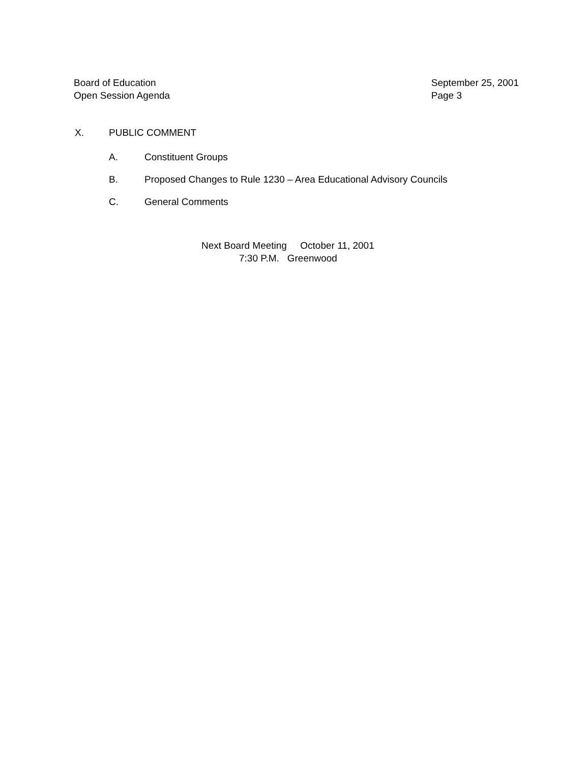Board of Education
Open Session Agenda
September 25, 2001
Page 3
X. PUBLIC COMMENT
A. Constituent Groups
B. Proposed Changes to Rule 1230 – Area Educational Advisory Councils
C. General Comments
Next Board Meeting October 11, 2001
7:30 P.M. Greenwood